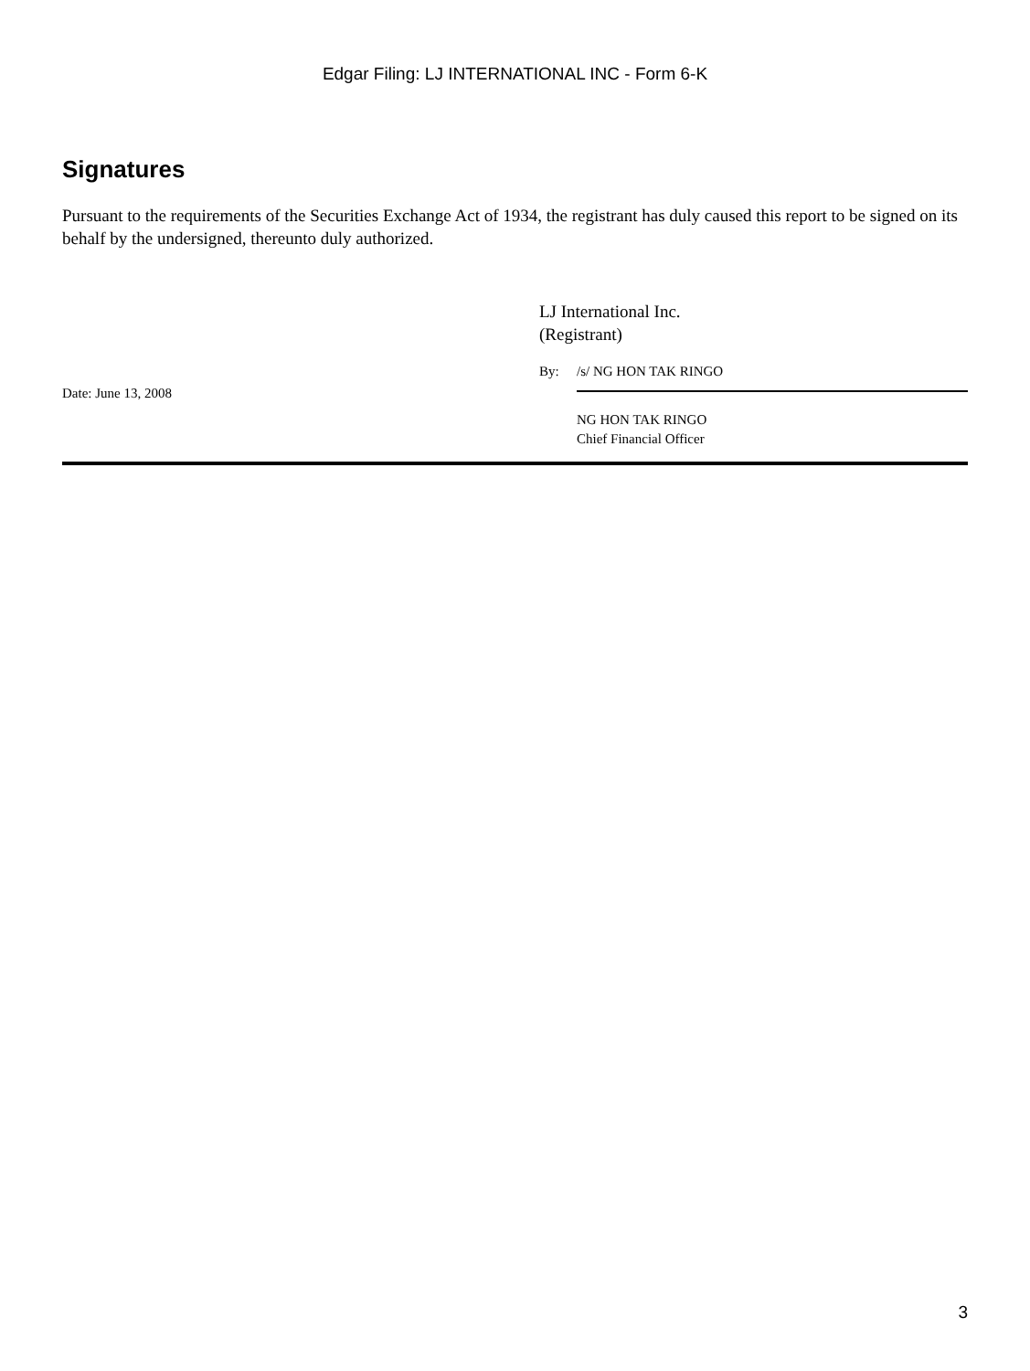Edgar Filing: LJ INTERNATIONAL INC - Form 6-K
Signatures
Pursuant to the requirements of the Securities Exchange Act of 1934, the registrant has duly caused this report to be signed on its behalf by the undersigned, thereunto duly authorized.
Date: June 13, 2008
LJ International Inc.
(Registrant)
By: /s/ NG HON TAK RINGO
NG HON TAK RINGO
Chief Financial Officer
3